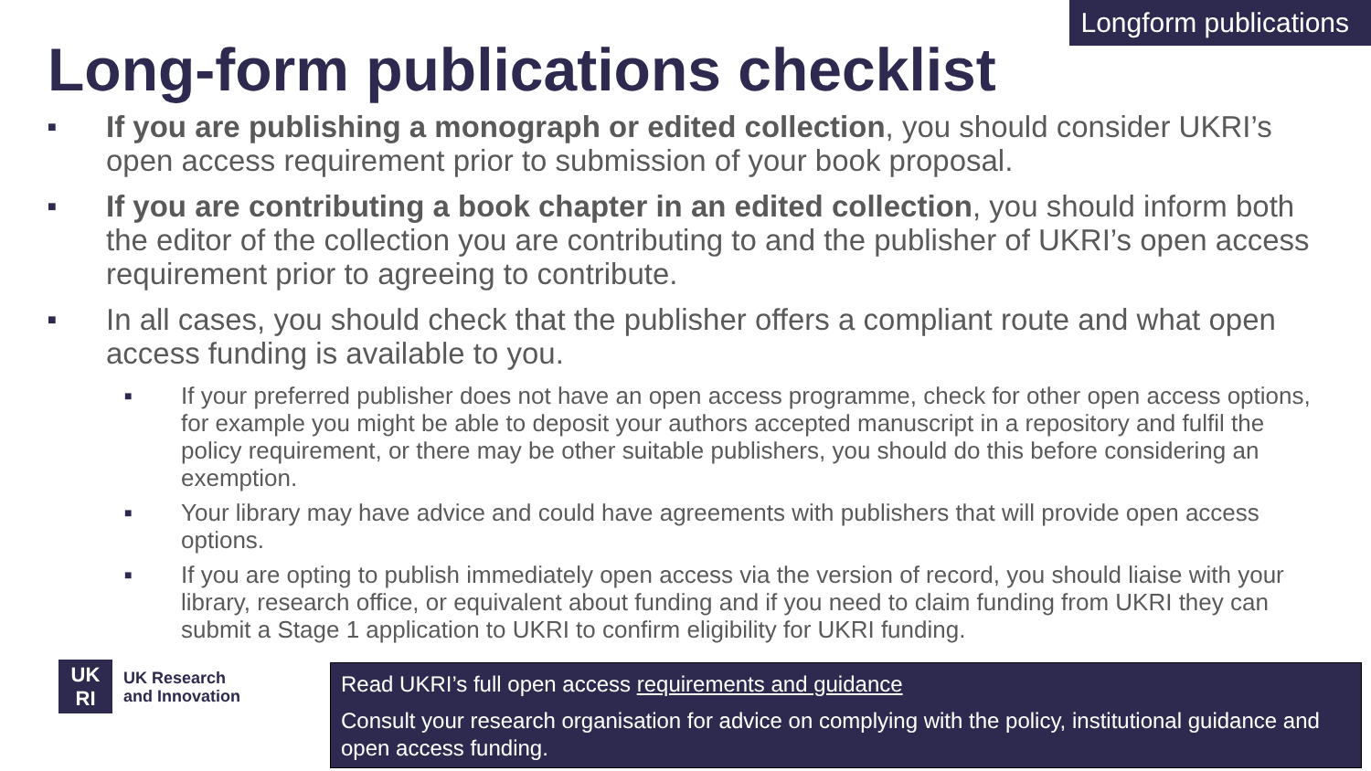Longform publications
Long-form publications checklist
■ If you are publishing a monograph or edited collection, you should consider UKRI’s open access requirement prior to submission of your book proposal.
■ If you are contributing a book chapter in an edited collection, you should inform both the editor of the collection you are contributing to and the publisher of UKRI’s open access requirement prior to agreeing to contribute.
■ In all cases, you should check that the publisher offers a compliant route and what open access funding is available to you.
■ If your preferred publisher does not have an open access programme, check for other open access options, for example you might be able to deposit your authors accepted manuscript in a repository and fulfil the policy requirement, or there may be other suitable publishers, you should do this before considering an exemption.
■ Your library may have advice and could have agreements with publishers that will provide open access options.
■ If you are opting to publish immediately open access via the version of record, you should liaise with your library, research office, or equivalent about funding and if you need to claim funding from UKRI they can submit a Stage 1 application to UKRI to confirm eligibility for UKRI funding.
UK
RI
UK Research
and Innovation
Read UKRI’s full open access requirements and guidance
Consult your research organisation for advice on complying with the policy, institutional guidance and open access funding.